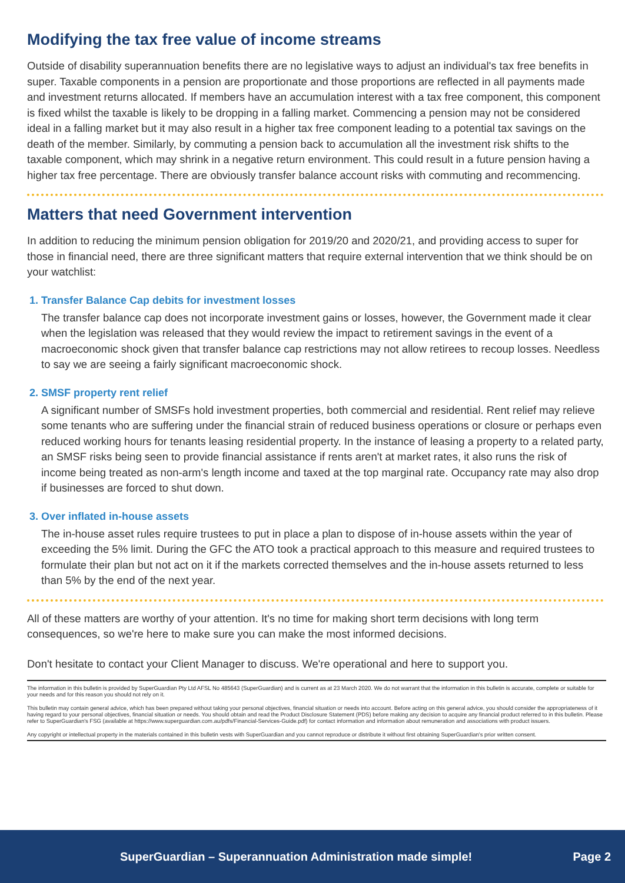Modifying the tax free value of income streams
Outside of disability superannuation benefits there are no legislative ways to adjust an individual's tax free benefits in super. Taxable components in a pension are proportionate and those proportions are reflected in all payments made and investment returns allocated. If members have an accumulation interest with a tax free component, this component is fixed whilst the taxable is likely to be dropping in a falling market. Commencing a pension may not be considered ideal in a falling market but it may also result in a higher tax free component leading to a potential tax savings on the death of the member. Similarly, by commuting a pension back to accumulation all the investment risk shifts to the taxable component, which may shrink in a negative return environment. This could result in a future pension having a higher tax free percentage. There are obviously transfer balance account risks with commuting and recommencing.
Matters that need Government intervention
In addition to reducing the minimum pension obligation for 2019/20 and 2020/21, and providing access to super for those in financial need, there are three significant matters that require external intervention that we think should be on your watchlist:
1. Transfer Balance Cap debits for investment losses
The transfer balance cap does not incorporate investment gains or losses, however, the Government made it clear when the legislation was released that they would review the impact to retirement savings in the event of a macroeconomic shock given that transfer balance cap restrictions may not allow retirees to recoup losses. Needless to say we are seeing a fairly significant macroeconomic shock.
2. SMSF property rent relief
A significant number of SMSFs hold investment properties, both commercial and residential. Rent relief may relieve some tenants who are suffering under the financial strain of reduced business operations or closure or perhaps even reduced working hours for tenants leasing residential property. In the instance of leasing a property to a related party, an SMSF risks being seen to provide financial assistance if rents aren't at market rates, it also runs the risk of income being treated as non-arm's length income and taxed at the top marginal rate. Occupancy rate may also drop if businesses are forced to shut down.
3. Over inflated in-house assets
The in-house asset rules require trustees to put in place a plan to dispose of in-house assets within the year of exceeding the 5% limit. During the GFC the ATO took a practical approach to this measure and required trustees to formulate their plan but not act on it if the markets corrected themselves and the in-house assets returned to less than 5% by the end of the next year.
All of these matters are worthy of your attention. It's no time for making short term decisions with long term consequences, so we're here to make sure you can make the most informed decisions.
Don't hesitate to contact your Client Manager to discuss. We're operational and here to support you.
The information in this bulletin is provided by SuperGuardian Pty Ltd AFSL No 485643 (SuperGuardian) and is current as at 23 March 2020. We do not warrant that the information in this bulletin is accurate, complete or suitable for your needs and for this reason you should not rely on it.
This bulletin may contain general advice, which has been prepared without taking your personal objectives, financial situation or needs into account. Before acting on this general advice, you should consider the appropriateness of it having regard to your personal objectives, financial situation or needs. You should obtain and read the Product Disclosure Statement (PDS) before making any decision to acquire any financial product referred to in this bulletin. Please refer to SuperGuardian's FSG (available at https://www.superguardian.com.au/pdfs/Financial-Services-Guide.pdf) for contact information and information about remuneration and associations with product issuers.
Any copyright or intellectual property in the materials contained in this bulletin vests with SuperGuardian and you cannot reproduce or distribute it without first obtaining SuperGuardian's prior written consent.
SuperGuardian – Superannuation Administration made simple! Page 2